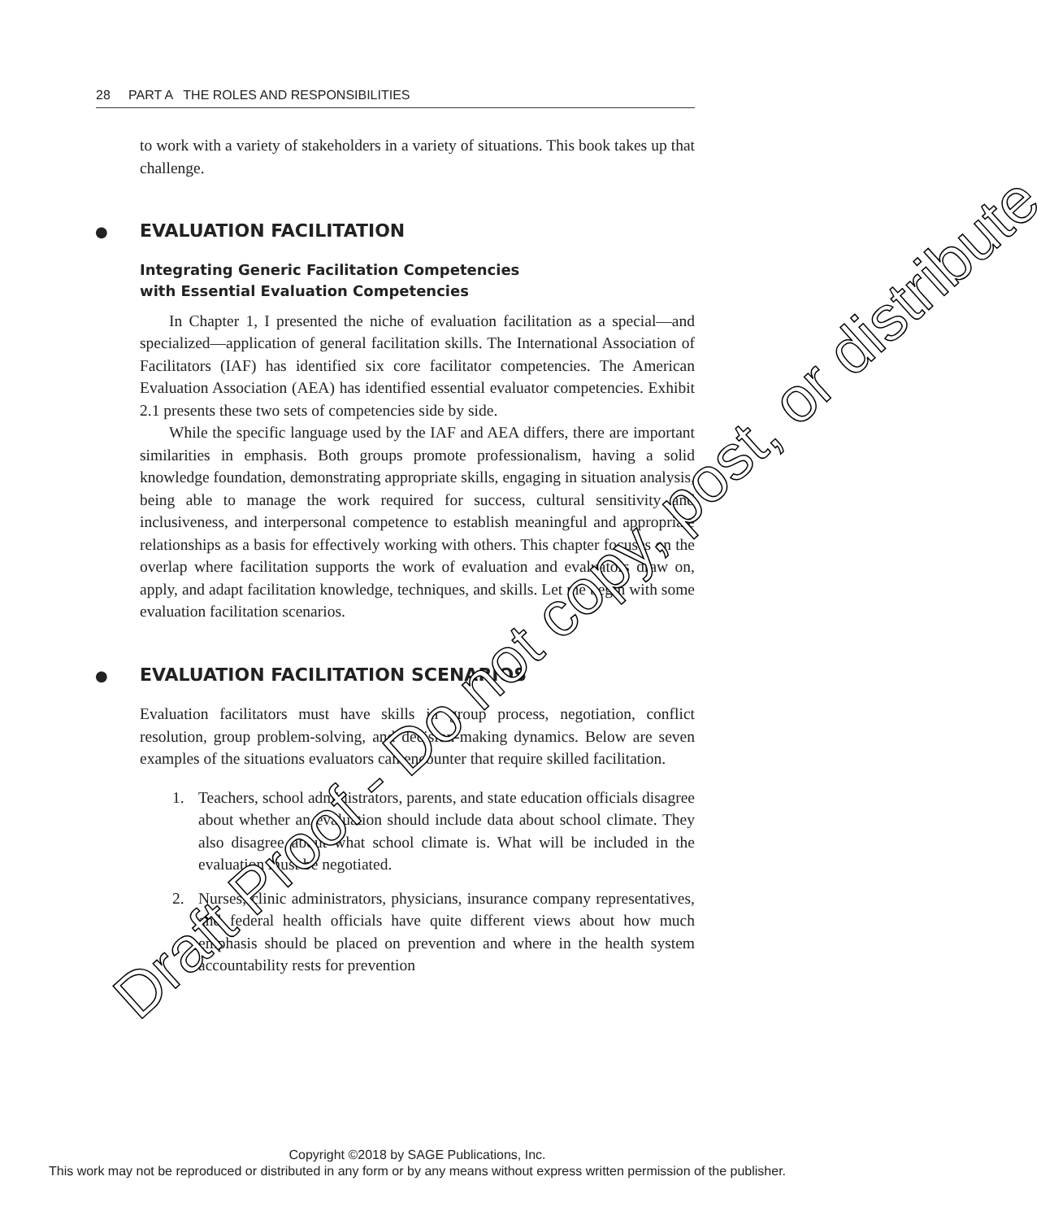28 PART A THE ROLES AND RESPONSIBILITIES
to work with a variety of stakeholders in a variety of situations. This book takes up that challenge.
● EVALUATION FACILITATION
Integrating Generic Facilitation Competencies
with Essential Evaluation Competencies
In Chapter 1, I presented the niche of evaluation facilitation as a special—and specialized—application of general facilitation skills. The International Association of Facilitators (IAF) has identified six core facilitator competencies. The American Evaluation Association (AEA) has identified essential evaluator competencies. Exhibit 2.1 presents these two sets of competencies side by side.
While the specific language used by the IAF and AEA differs, there are important similarities in emphasis. Both groups promote professionalism, having a solid knowledge foundation, demonstrating appropriate skills, engaging in situation analysis, being able to manage the work required for success, cultural sensitivity and inclusiveness, and interpersonal competence to establish meaningful and appropriate relationships as a basis for effectively working with others. This chapter focuses on the overlap where facilitation supports the work of evaluation and evaluators draw on, apply, and adapt facilitation knowledge, techniques, and skills. Let me begin with some evaluation facilitation scenarios.
● EVALUATION FACILITATION SCENARIOS
Evaluation facilitators must have skills in group process, negotiation, conflict resolution, group problem-solving, and decision-making dynamics. Below are seven examples of the situations evaluators can encounter that require skilled facilitation.
1. Teachers, school administrators, parents, and state education officials disagree about whether an evaluation should include data about school climate. They also disagree about what school climate is. What will be included in the evaluation must be negotiated.
2. Nurses, clinic administrators, physicians, insurance company representatives, and federal health officials have quite different views about how much emphasis should be placed on prevention and where in the health system accountability rests for prevention
Copyright ©2018 by SAGE Publications, Inc.
This work may not be reproduced or distributed in any form or by any means without express written permission of the publisher.
Draft Proof - Do not copy, post, or distribute